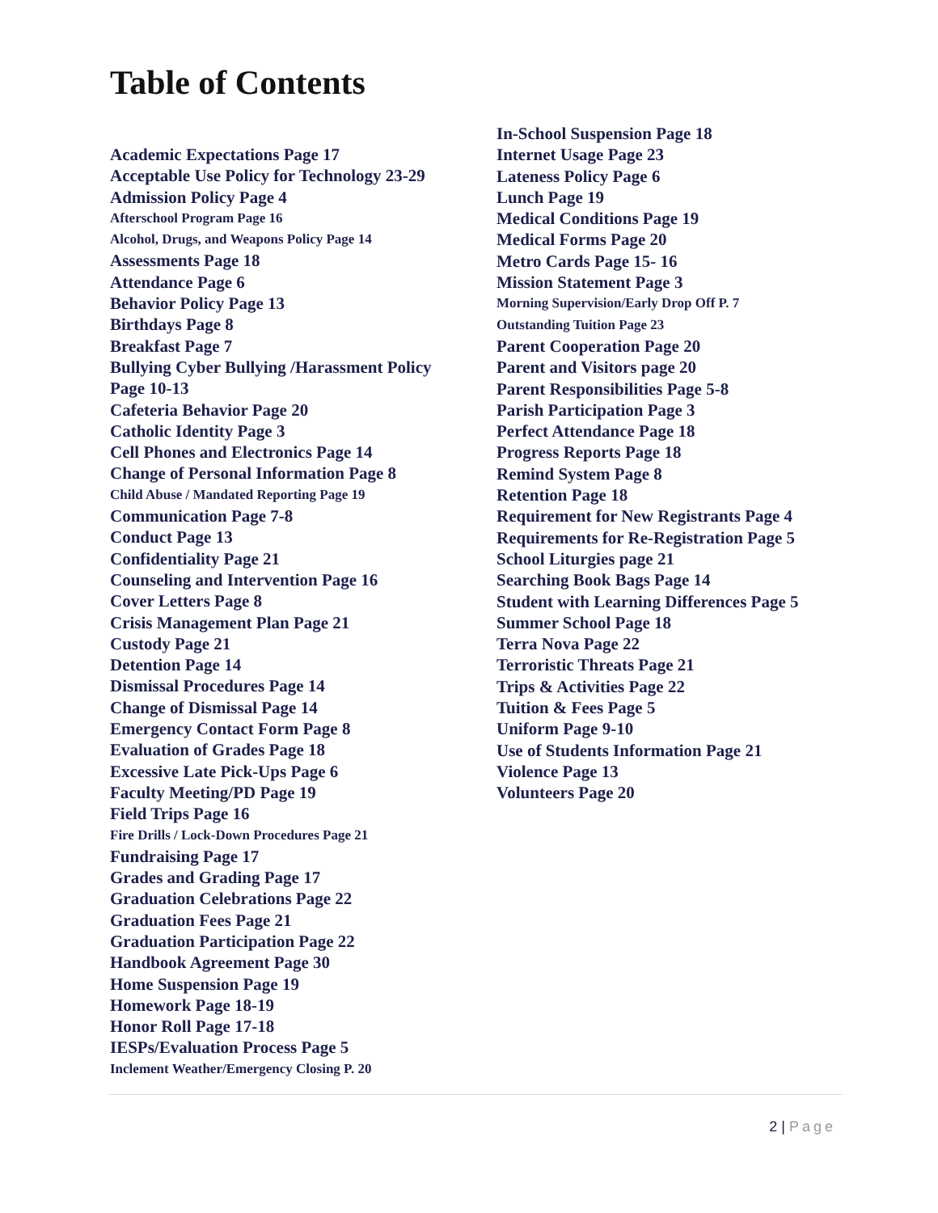Table of Contents
Academic Expectations Page 17
Acceptable Use Policy for Technology 23-29
Admission Policy Page 4
Afterschool Program Page 16
Alcohol, Drugs, and Weapons Policy Page 14
Assessments Page 18
Attendance Page 6
Behavior Policy Page 13
Birthdays Page 8
Breakfast Page 7
Bullying Cyber Bullying /Harassment Policy Page 10-13
Cafeteria Behavior Page 20
Catholic Identity Page 3
Cell Phones and Electronics Page 14
Change of Personal Information Page 8
Child Abuse / Mandated Reporting Page 19
Communication Page 7-8
Conduct Page 13
Confidentiality Page 21
Counseling and Intervention Page 16
Cover Letters Page 8
Crisis Management Plan Page 21
Custody Page 21
Detention Page 14
Dismissal Procedures Page 14
Change of Dismissal Page 14
Emergency Contact Form Page 8
Evaluation of Grades Page 18
Excessive Late Pick-Ups Page 6
Faculty Meeting/PD Page 19
Field Trips Page 16
Fire Drills / Lock-Down Procedures Page 21
Fundraising Page 17
Grades and Grading Page 17
Graduation Celebrations Page 22
Graduation Fees Page 21
Graduation Participation Page 22
Handbook Agreement Page 30
Home Suspension Page 19
Homework Page 18-19
Honor Roll Page 17-18
IESPs/Evaluation Process Page 5
Inclement Weather/Emergency Closing P. 20
In-School Suspension Page 18
Internet Usage Page 23
Lateness Policy Page 6
Lunch Page 19
Medical Conditions Page 19
Medical Forms Page 20
Metro Cards Page 15- 16
Mission Statement Page 3
Morning Supervision/Early Drop Off P. 7
Outstanding Tuition Page 23
Parent Cooperation Page 20
Parent and Visitors page 20
Parent Responsibilities Page 5-8
Parish Participation Page 3
Perfect Attendance Page 18
Progress Reports Page 18
Remind System Page 8
Retention Page 18
Requirement for New Registrants Page 4
Requirements for Re-Registration Page 5
School Liturgies page 21
Searching Book Bags Page 14
Student with Learning Differences Page 5
Summer School Page 18
Terra Nova Page 22
Terroristic Threats Page 21
Trips & Activities Page 22
Tuition & Fees Page 5
Uniform Page 9-10
Use of Students Information Page 21
Violence Page 13
Volunteers Page 20
2 | Page